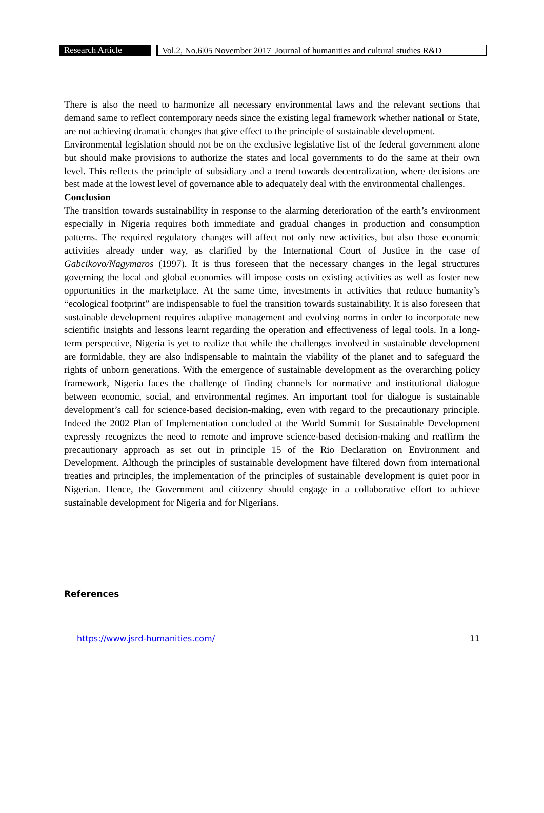Research Article Vol.2, No.6|05 November 2017| Journal of humanities and cultural studies R&D
There is also the need to harmonize all necessary environmental laws and the relevant sections that demand same to reflect contemporary needs since the existing legal framework whether national or State, are not achieving dramatic changes that give effect to the principle of sustainable development.
Environmental legislation should not be on the exclusive legislative list of the federal government alone but should make provisions to authorize the states and local governments to do the same at their own level. This reflects the principle of subsidiary and a trend towards decentralization, where decisions are best made at the lowest level of governance able to adequately deal with the environmental challenges.
Conclusion
The transition towards sustainability in response to the alarming deterioration of the earth’s environment especially in Nigeria requires both immediate and gradual changes in production and consumption patterns. The required regulatory changes will affect not only new activities, but also those economic activities already under way, as clarified by the International Court of Justice in the case of Gabcikovo/Nagymaros (1997). It is thus foreseen that the necessary changes in the legal structures governing the local and global economies will impose costs on existing activities as well as foster new opportunities in the marketplace. At the same time, investments in activities that reduce humanity’s “ecological footprint” are indispensable to fuel the transition towards sustainability. It is also foreseen that sustainable development requires adaptive management and evolving norms in order to incorporate new scientific insights and lessons learnt regarding the operation and effectiveness of legal tools. In a long-term perspective, Nigeria is yet to realize that while the challenges involved in sustainable development are formidable, they are also indispensable to maintain the viability of the planet and to safeguard the rights of unborn generations. With the emergence of sustainable development as the overarching policy framework, Nigeria faces the challenge of finding channels for normative and institutional dialogue between economic, social, and environmental regimes. An important tool for dialogue is sustainable development’s call for science-based decision-making, even with regard to the precautionary principle. Indeed the 2002 Plan of Implementation concluded at the World Summit for Sustainable Development expressly recognizes the need to remote and improve science-based decision-making and reaffirm the precautionary approach as set out in principle 15 of the Rio Declaration on Environment and Development. Although the principles of sustainable development have filtered down from international treaties and principles, the implementation of the principles of sustainable development is quiet poor in Nigerian. Hence, the Government and citizenry should engage in a collaborative effort to achieve sustainable development for Nigeria and for Nigerians.
References
https://www.jsrd-humanities.com/ 11